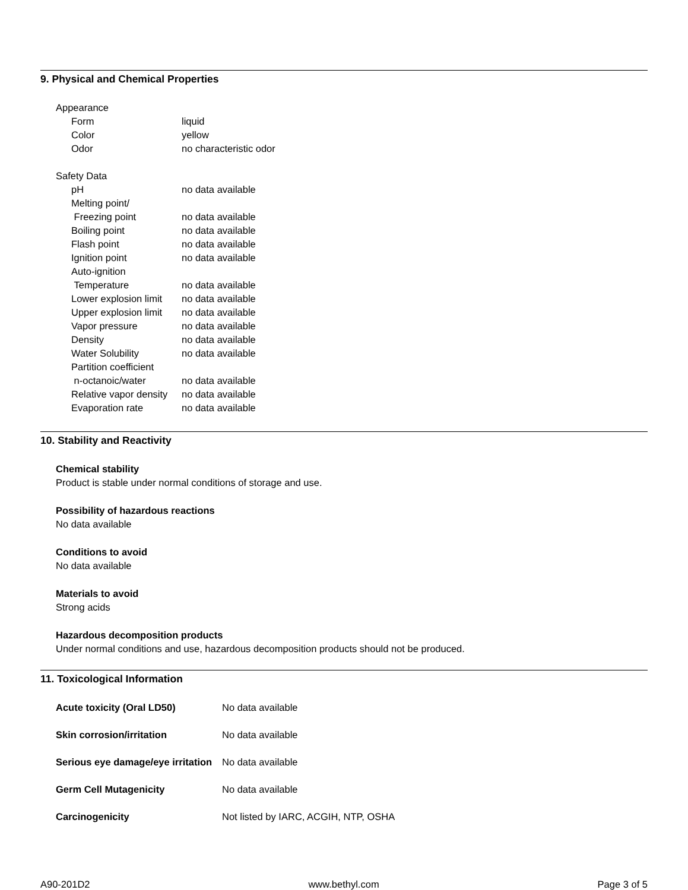9. Physical and Chemical Properties
| Appearance | |
| Form | liquid |
| Color | yellow |
| Odor | no characteristic odor |
| Safety Data | |
| pH | no data available |
| Melting point/ | |
| Freezing point | no data available |
| Boiling point | no data available |
| Flash point | no data available |
| Ignition point | no data available |
| Auto-ignition | |
| Temperature | no data available |
| Lower explosion limit | no data available |
| Upper explosion limit | no data available |
| Vapor pressure | no data available |
| Density | no data available |
| Water Solubility | no data available |
| Partition coefficient | |
| n-octanoic/water | no data available |
| Relative vapor density | no data available |
| Evaporation rate | no data available |
10. Stability and Reactivity
Chemical stability
Product is stable under normal conditions of storage and use.
Possibility of hazardous reactions
No data available
Conditions to avoid
No data available
Materials to avoid
Strong acids
Hazardous decomposition products
Under normal conditions and use, hazardous decomposition products should not be produced.
11. Toxicological Information
| Acute toxicity (Oral LD50) | No data available |
| Skin corrosion/irritation | No data available |
| Serious eye damage/eye irritation | No data available |
| Germ Cell Mutagenicity | No data available |
| Carcinogenicity | Not listed by IARC, ACGIH, NTP, OSHA |
A90-201D2 www.bethyl.com Page 3 of 5